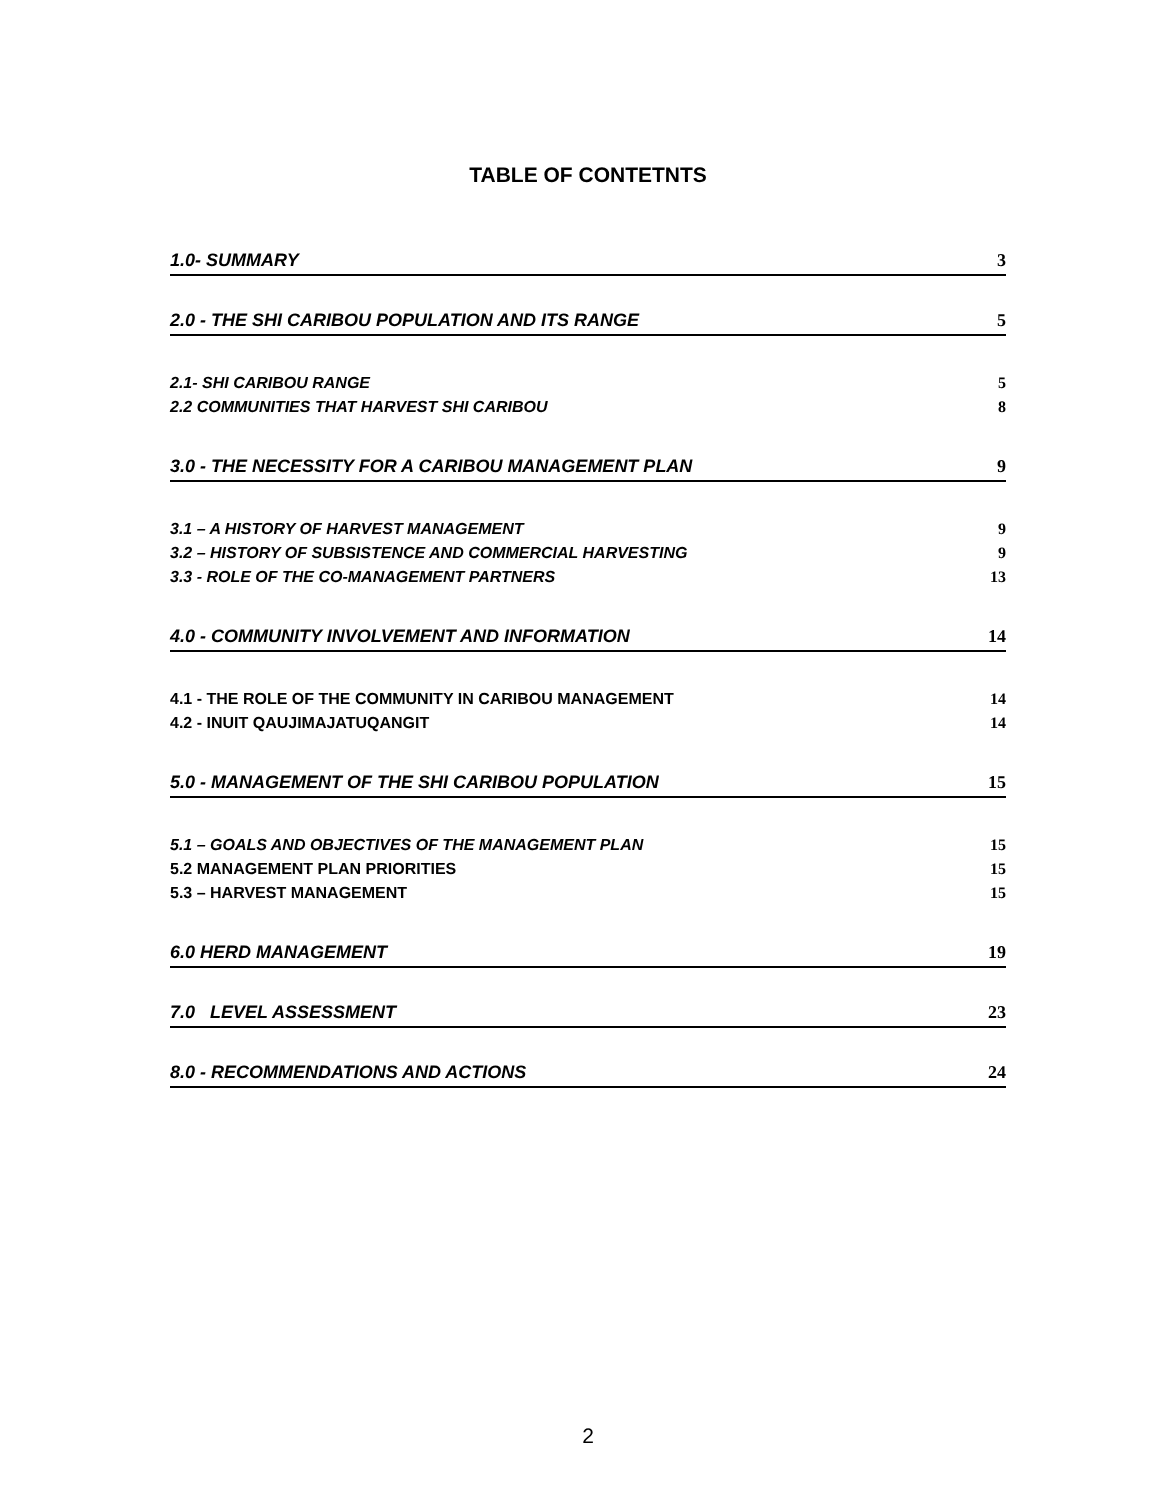TABLE OF CONTETNTS
1.0- SUMMARY 3
2.0 - THE SHI CARIBOU POPULATION AND ITS RANGE 5
2.1- SHI CARIBOU RANGE 5
2.2 COMMUNITIES THAT HARVEST SHI CARIBOU 8
3.0 - THE NECESSITY FOR A CARIBOU MANAGEMENT PLAN 9
3.1 – A HISTORY OF HARVEST MANAGEMENT 9
3.2 – HISTORY OF SUBSISTENCE AND COMMERCIAL HARVESTING 9
3.3 - ROLE OF THE CO-MANAGEMENT PARTNERS 13
4.0 - COMMUNITY INVOLVEMENT AND INFORMATION 14
4.1 - THE ROLE OF THE COMMUNITY IN CARIBOU MANAGEMENT 14
4.2 - INUIT QAUJIMAJATUQANGIT 14
5.0 - MANAGEMENT OF THE SHI CARIBOU POPULATION 15
5.1 – GOALS AND OBJECTIVES OF THE MANAGEMENT PLAN 15
5.2 MANAGEMENT PLAN PRIORITIES 15
5.3 – HARVEST MANAGEMENT 15
6.0 HERD MANAGEMENT 19
7.0 LEVEL ASSESSMENT 23
8.0 - RECOMMENDATIONS AND ACTIONS 24
2